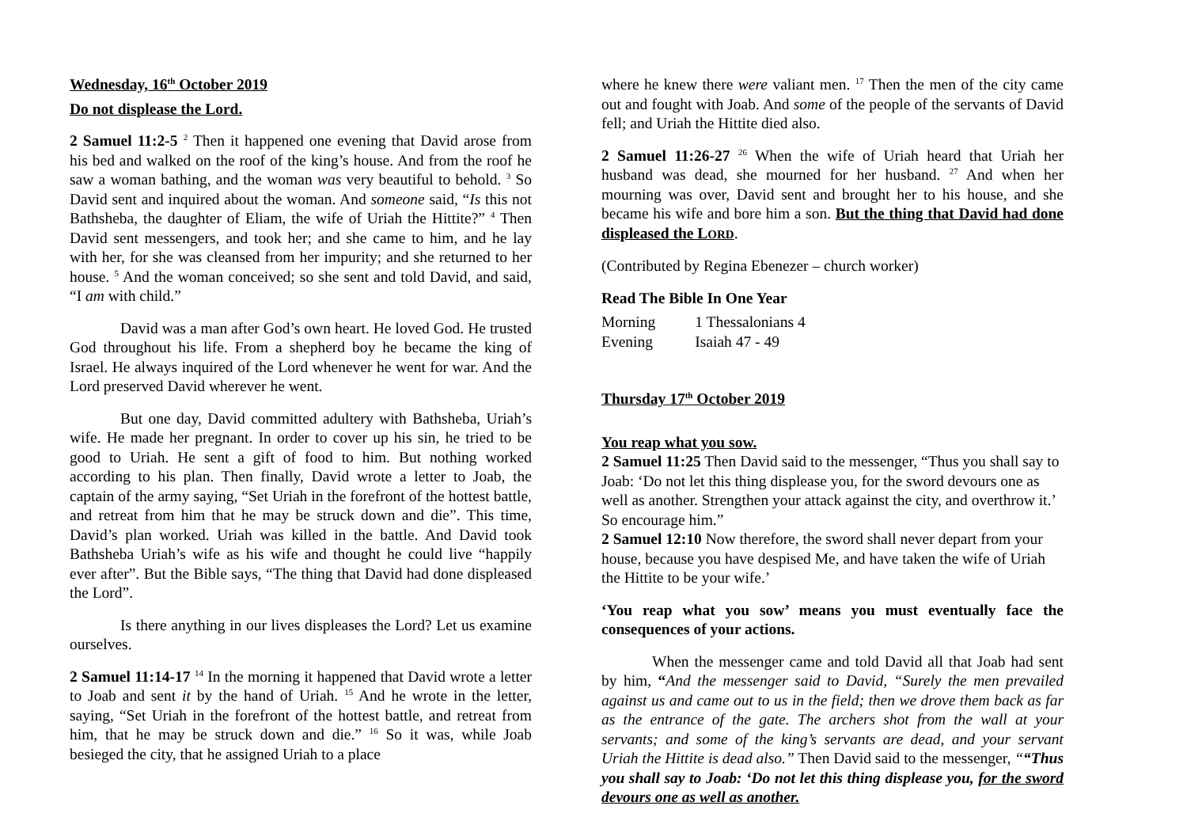Wednesday, 16<sup>th</sup> October 2019
Do not displease the Lord.
2 Samuel 11:2-5 <sup>2</sup> Then it happened one evening that David arose from his bed and walked on the roof of the king’s house. And from the roof he saw a woman bathing, and the woman was very beautiful to behold. <sup>3</sup> So David sent and inquired about the woman. And someone said, “Is this not Bathsheba, the daughter of Eliam, the wife of Uriah the Hittite?” <sup>4</sup> Then David sent messengers, and took her; and she came to him, and he lay with her, for she was cleansed from her impurity; and she returned to her house. <sup>5</sup> And the woman conceived; so she sent and told David, and said, “I am with child.”
David was a man after God’s own heart. He loved God. He trusted God throughout his life. From a shepherd boy he became the king of Israel. He always inquired of the Lord whenever he went for war. And the Lord preserved David wherever he went.
But one day, David committed adultery with Bathsheba, Uriah’s wife. He made her pregnant. In order to cover up his sin, he tried to be good to Uriah. He sent a gift of food to him. But nothing worked according to his plan. Then finally, David wrote a letter to Joab, the captain of the army saying, “Set Uriah in the forefront of the hottest battle, and retreat from him that he may be struck down and die”. This time, David’s plan worked. Uriah was killed in the battle. And David took Bathsheba Uriah’s wife as his wife and thought he could live “happily ever after”. But the Bible says, “The thing that David had done displeased the Lord”.
Is there anything in our lives displeases the Lord? Let us examine ourselves.
2 Samuel 11:14-17 <sup>14</sup> In the morning it happened that David wrote a letter to Joab and sent it by the hand of Uriah. <sup>15</sup> And he wrote in the letter, saying, “Set Uriah in the forefront of the hottest battle, and retreat from him, that he may be struck down and die.” <sup>16</sup> So it was, while Joab besieged the city, that he assigned Uriah to a place
where he knew there were valiant men. <sup>17</sup> Then the men of the city came out and fought with Joab. And some of the people of the servants of David fell; and Uriah the Hittite died also.
2 Samuel 11:26-27 <sup>26</sup> When the wife of Uriah heard that Uriah her husband was dead, she mourned for her husband. <sup>27</sup> And when her mourning was over, David sent and brought her to his house, and she became his wife and bore him a son. But the thing that David had done displeased the LORD.
(Contributed by Regina Ebenezer – church worker)
Read The Bible In One Year
| Morning | 1 Thessalonians 4 |
| Evening | Isaiah 47 - 49 |
Thursday 17<sup>th</sup> October 2019
You reap what you sow.
2 Samuel 11:25 Then David said to the messenger, “Thus you shall say to Joab: ‘Do not let this thing displease you, for the sword devours one as well as another. Strengthen your attack against the city, and overthrow it.’ So encourage him.”
2 Samuel 12:10 Now therefore, the sword shall never depart from your house, because you have despised Me, and have taken the wife of Uriah the Hittite to be your wife.’
‘You reap what you sow’ means you must eventually face the consequences of your actions.
When the messenger came and told David all that Joab had sent by him, “And the messenger said to David, “Surely the men prevailed against us and came out to us in the field; then we drove them back as far as the entrance of the gate. The archers shot from the wall at your servants; and some of the king’s servants are dead, and your servant Uriah the Hittite is dead also.” Then David said to the messenger, ““Thus you shall say to Joab: ‘Do not let this thing displease you, for the sword devours one as well as another.